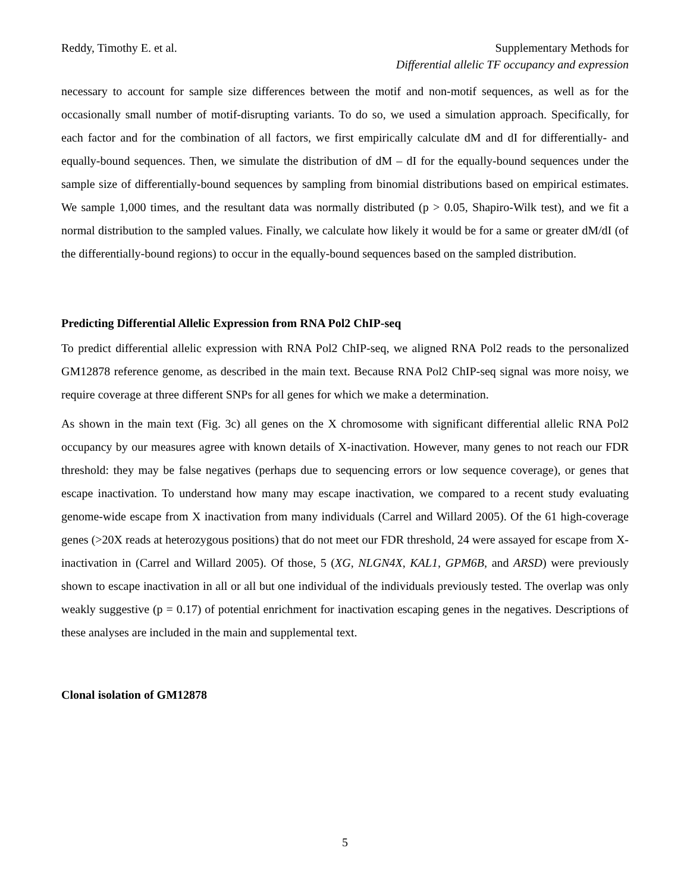Reddy, Timothy E. et al. Supplementary Methods for
Differential allelic TF occupancy and expression
necessary to account for sample size differences between the motif and non-motif sequences, as well as for the occasionally small number of motif-disrupting variants. To do so, we used a simulation approach. Specifically, for each factor and for the combination of all factors, we first empirically calculate dM and dI for differentially- and equally-bound sequences. Then, we simulate the distribution of dM – dI for the equally-bound sequences under the sample size of differentially-bound sequences by sampling from binomial distributions based on empirical estimates. We sample 1,000 times, and the resultant data was normally distributed (p > 0.05, Shapiro-Wilk test), and we fit a normal distribution to the sampled values. Finally, we calculate how likely it would be for a same or greater dM/dI (of the differentially-bound regions) to occur in the equally-bound sequences based on the sampled distribution.
Predicting Differential Allelic Expression from RNA Pol2 ChIP-seq
To predict differential allelic expression with RNA Pol2 ChIP-seq, we aligned RNA Pol2 reads to the personalized GM12878 reference genome, as described in the main text. Because RNA Pol2 ChIP-seq signal was more noisy, we require coverage at three different SNPs for all genes for which we make a determination.
As shown in the main text (Fig. 3c) all genes on the X chromosome with significant differential allelic RNA Pol2 occupancy by our measures agree with known details of X-inactivation. However, many genes to not reach our FDR threshold: they may be false negatives (perhaps due to sequencing errors or low sequence coverage), or genes that escape inactivation. To understand how many may escape inactivation, we compared to a recent study evaluating genome-wide escape from X inactivation from many individuals (Carrel and Willard 2005). Of the 61 high-coverage genes (>20X reads at heterozygous positions) that do not meet our FDR threshold, 24 were assayed for escape from X-inactivation in (Carrel and Willard 2005). Of those, 5 (XG, NLGN4X, KAL1, GPM6B, and ARSD) were previously shown to escape inactivation in all or all but one individual of the individuals previously tested. The overlap was only weakly suggestive (p = 0.17) of potential enrichment for inactivation escaping genes in the negatives. Descriptions of these analyses are included in the main and supplemental text.
Clonal isolation of GM12878
5